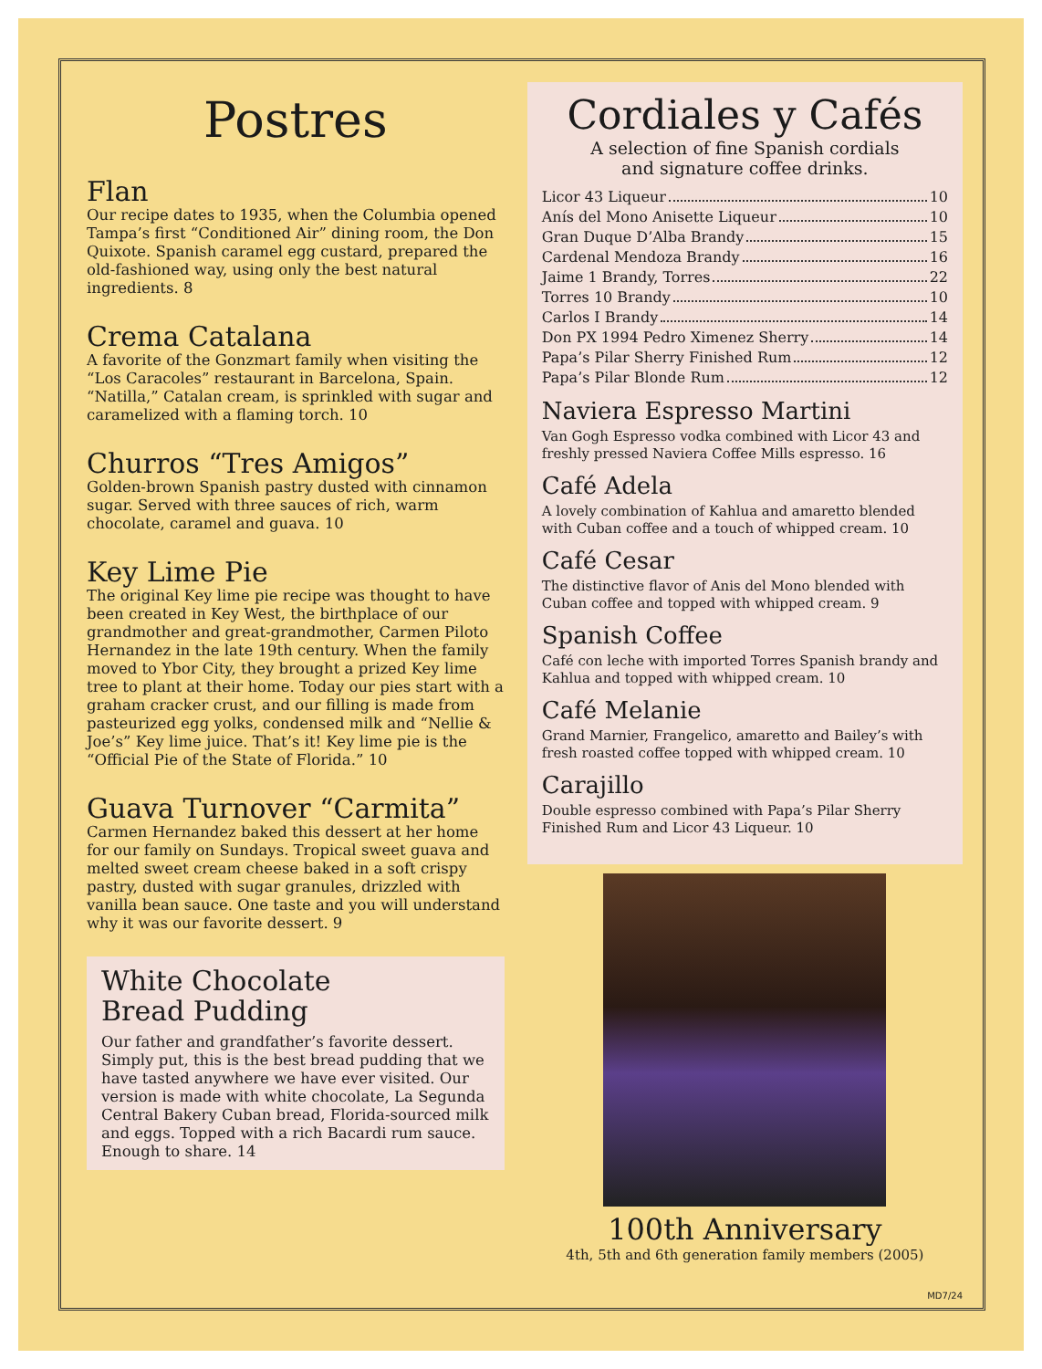Postres
Flan
Our recipe dates to 1935, when the Columbia opened Tampa’s first “Conditioned Air” dining room, the Don Quixote. Spanish caramel egg custard, prepared the old-fashioned way, using only the best natural ingredients. 8
Crema Catalana
A favorite of the Gonzmart family when visiting the “Los Caracoles” restaurant in Barcelona, Spain. “Natilla,” Catalan cream, is sprinkled with sugar and caramelized with a flaming torch. 10
Churros “Tres Amigos”
Golden-brown Spanish pastry dusted with cinnamon sugar. Served with three sauces of rich, warm chocolate, caramel and guava. 10
Key Lime Pie
The original Key lime pie recipe was thought to have been created in Key West, the birthplace of our grandmother and great-grandmother, Carmen Piloto Hernandez in the late 19th century. When the family moved to Ybor City, they brought a prized Key lime tree to plant at their home. Today our pies start with a graham cracker crust, and our filling is made from pasteurized egg yolks, condensed milk and “Nellie & Joe’s” Key lime juice. That’s it! Key lime pie is the “Official Pie of the State of Florida.” 10
Guava Turnover “Carmita”
Carmen Hernandez baked this dessert at her home for our family on Sundays. Tropical sweet guava and melted sweet cream cheese baked in a soft crispy pastry, dusted with sugar granules, drizzled with vanilla bean sauce. One taste and you will understand why it was our favorite dessert. 9
White Chocolate
Bread Pudding
Our father and grandfather’s favorite dessert. Simply put, this is the best bread pudding that we have tasted anywhere we have ever visited. Our version is made with white chocolate, La Segunda Central Bakery Cuban bread, Florida-sourced milk and eggs. Topped with a rich Bacardi rum sauce. Enough to share. 14
Cordiales y Cafés
A selection of fine Spanish cordials
and signature coffee drinks.
Licor 43 Liqueur 10
Anís del Mono Anisette Liqueur 10
Gran Duque D’Alba Brandy 15
Cardenal Mendoza Brandy 16
Jaime 1 Brandy, Torres 22
Torres 10 Brandy 10
Carlos I Brandy 14
Don PX 1994 Pedro Ximenez Sherry 14
Papa’s Pilar Sherry Finished Rum 12
Papa’s Pilar Blonde Rum 12
Naviera Espresso Martini
Van Gogh Espresso vodka combined with Licor 43 and freshly pressed Naviera Coffee Mills espresso. 16
Café Adela
A lovely combination of Kahlua and amaretto blended with Cuban coffee and a touch of whipped cream. 10
Café Cesar
The distinctive flavor of Anis del Mono blended with Cuban coffee and topped with whipped cream. 9
Spanish Coffee
Café con leche with imported Torres Spanish brandy and Kahlua and topped with whipped cream. 10
Café Melanie
Grand Marnier, Frangelico, amaretto and Bailey’s with fresh roasted coffee topped with whipped cream. 10
Carajillo
Double espresso combined with Papa’s Pilar Sherry Finished Rum and Licor 43 Liqueur. 10
100th Anniversary
4th, 5th and 6th generation family members (2005)
MD7/24